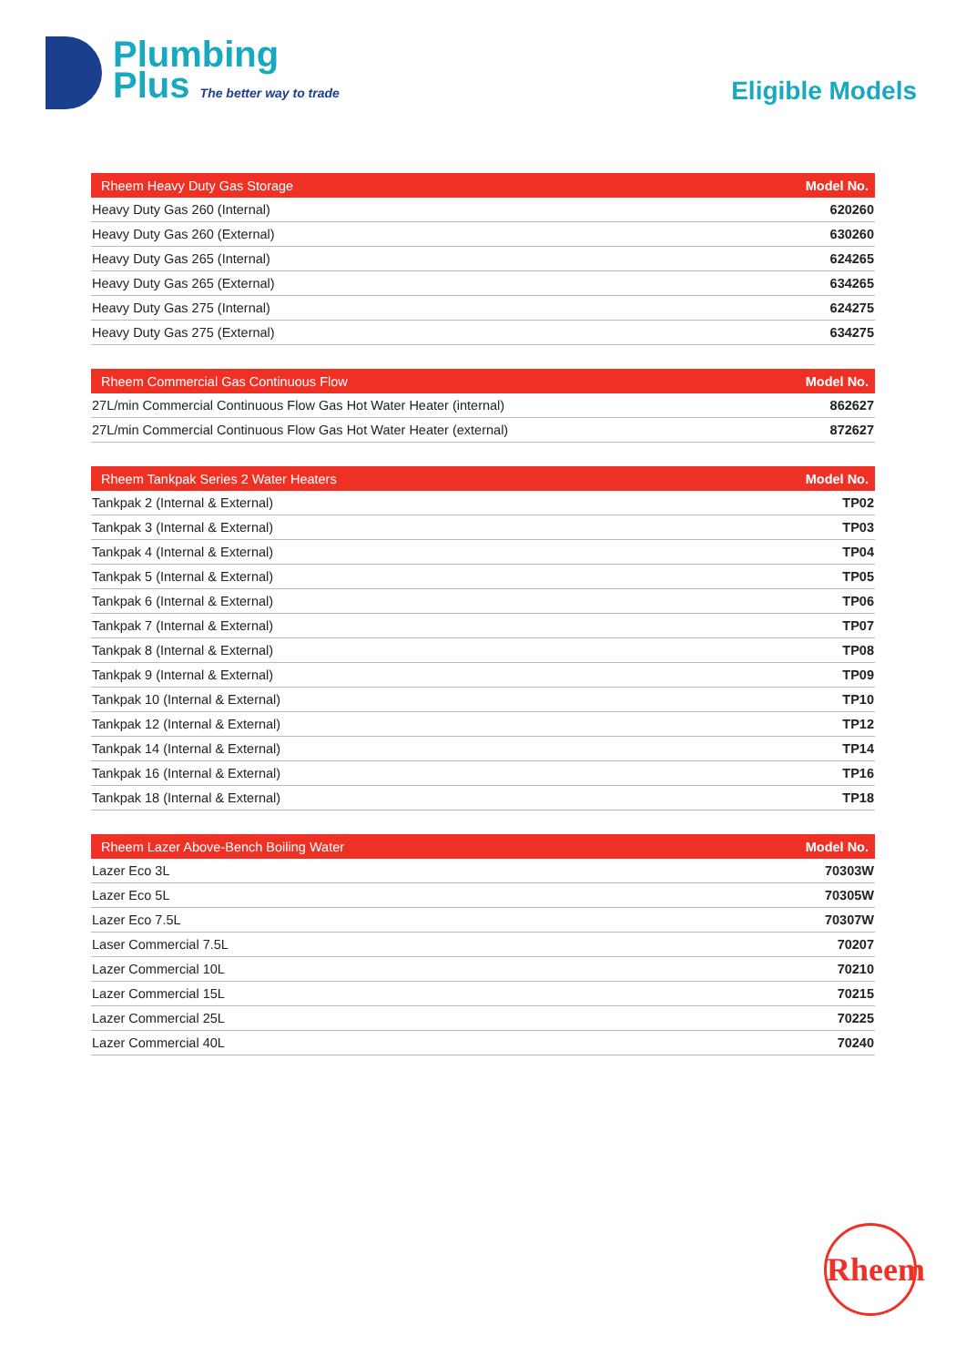Plumbing
Plus The better way to trade
Eligible Models
| Rheem Heavy Duty Gas Storage | Model No. |
| --- | --- |
| Heavy Duty Gas 260 (Internal) | 620260 |
| Heavy Duty Gas 260 (External) | 630260 |
| Heavy Duty Gas 265 (Internal) | 624265 |
| Heavy Duty Gas 265 (External) | 634265 |
| Heavy Duty Gas 275 (Internal) | 624275 |
| Heavy Duty Gas 275 (External) | 634275 |
| Rheem Commercial Gas Continuous Flow | Model No. |
| --- | --- |
| 27L/min Commercial Continuous Flow Gas Hot Water Heater (internal) | 862627 |
| 27L/min Commercial Continuous Flow Gas Hot Water Heater (external) | 872627 |
| Rheem Tankpak Series 2 Water Heaters | Model No. |
| --- | --- |
| Tankpak 2 (Internal & External) | TP02 |
| Tankpak 3 (Internal & External) | TP03 |
| Tankpak 4 (Internal & External) | TP04 |
| Tankpak 5 (Internal & External) | TP05 |
| Tankpak 6 (Internal & External) | TP06 |
| Tankpak 7 (Internal & External) | TP07 |
| Tankpak 8 (Internal & External) | TP08 |
| Tankpak 9 (Internal & External) | TP09 |
| Tankpak 10 (Internal & External) | TP10 |
| Tankpak 12 (Internal & External) | TP12 |
| Tankpak 14 (Internal & External) | TP14 |
| Tankpak 16 (Internal & External) | TP16 |
| Tankpak 18 (Internal & External) | TP18 |
| Rheem Lazer Above-Bench Boiling Water | Model No. |
| --- | --- |
| Lazer Eco 3L | 70303W |
| Lazer Eco 5L | 70305W |
| Lazer Eco 7.5L | 70307W |
| Laser Commercial 7.5L | 70207 |
| Lazer Commercial 10L | 70210 |
| Lazer Commercial 15L | 70215 |
| Lazer Commercial 25L | 70225 |
| Lazer Commercial 40L | 70240 |
Rheem